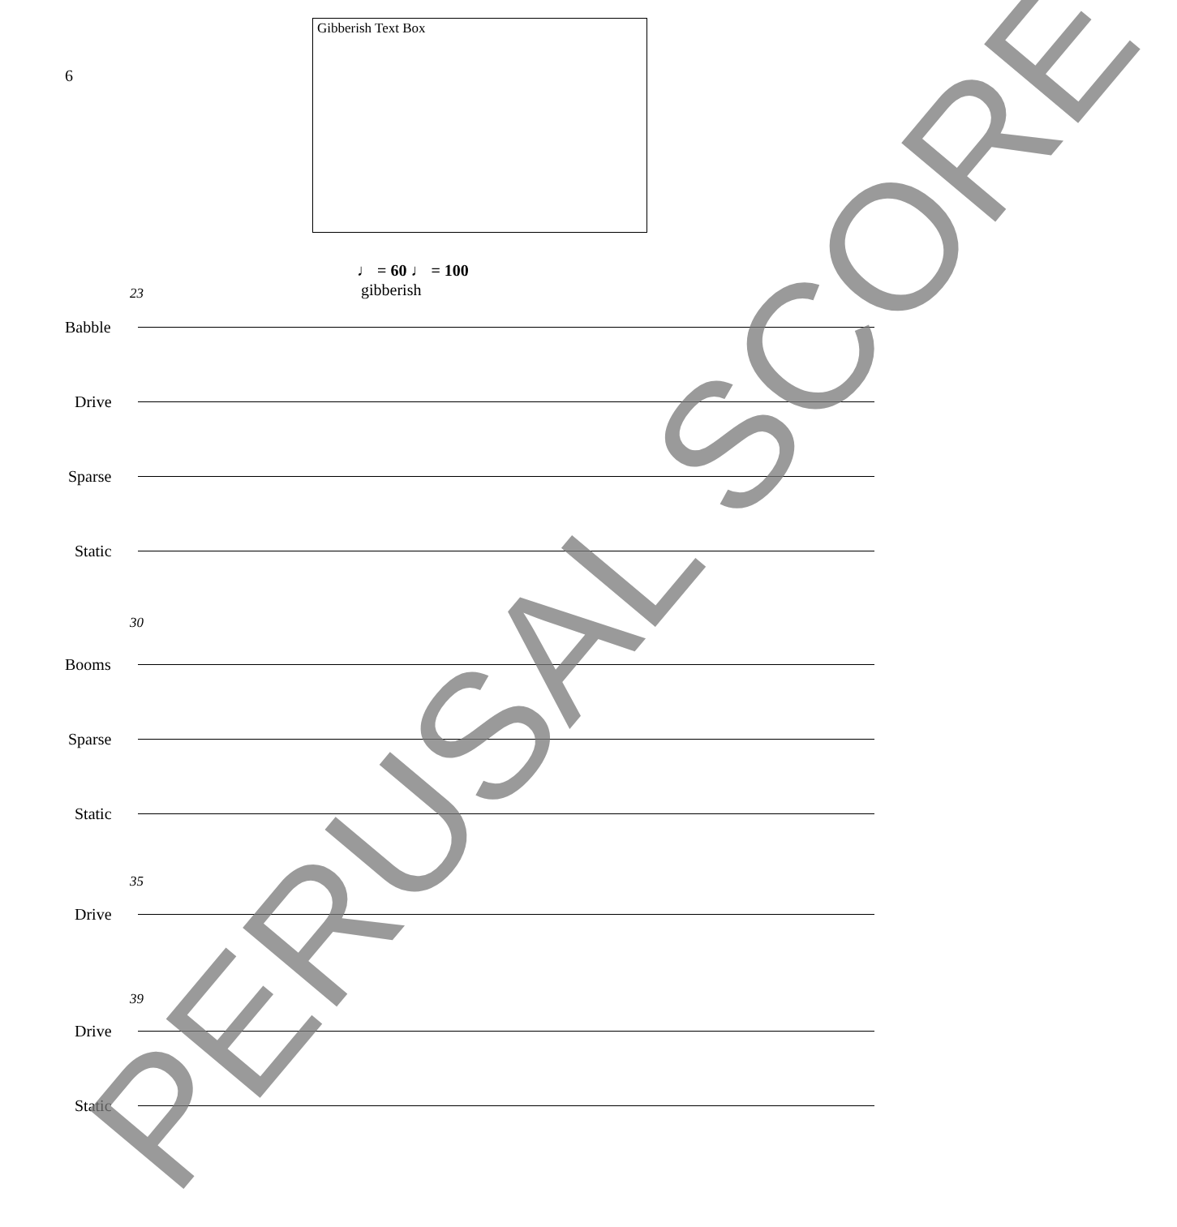6
Gibberish Text Box
♩ = 60 ♩ = 100
gibberish
23
Babble
Drive
Sparse
Static
30
Booms
Sparse
Static
35
Drive
39
Drive
Static
PERUSAL SCORE